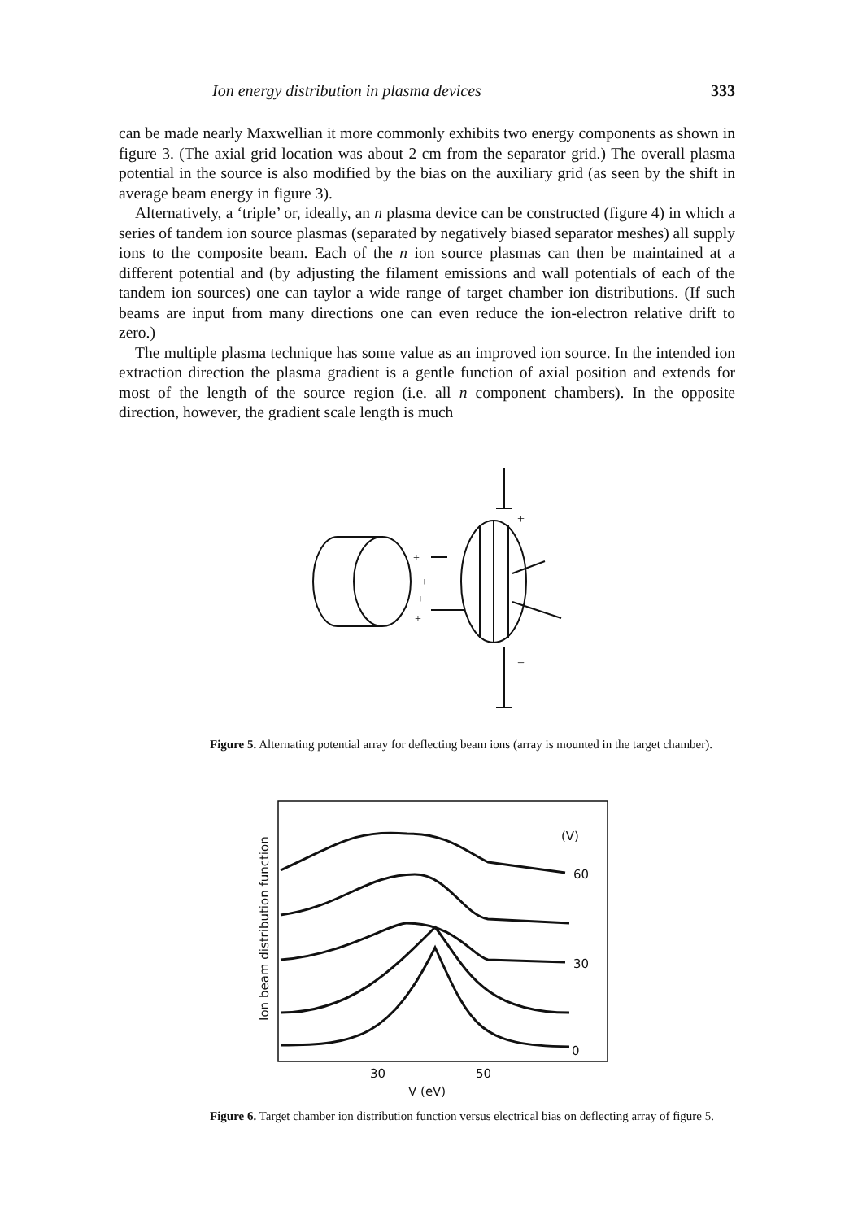Ion energy distribution in plasma devices 333
can be made nearly Maxwellian it more commonly exhibits two energy components as shown in figure 3. (The axial grid location was about 2 cm from the separator grid.) The overall plasma potential in the source is also modified by the bias on the auxiliary grid (as seen by the shift in average beam energy in figure 3).
Alternatively, a ‘triple’ or, ideally, an n plasma device can be constructed (figure 4) in which a series of tandem ion source plasmas (separated by negatively biased separator meshes) all supply ions to the composite beam. Each of the n ion source plasmas can then be maintained at a different potential and (by adjusting the filament emissions and wall potentials of each of the tandem ion sources) one can taylor a wide range of target chamber ion distributions. (If such beams are input from many directions one can even reduce the ion-electron relative drift to zero.)
The multiple plasma technique has some value as an improved ion source. In the intended ion extraction direction the plasma gradient is a gentle function of axial position and extends for most of the length of the source region (i.e. all n component chambers). In the opposite direction, however, the gradient scale length is much
+
−
+
+
+
+
Figure 5. Alternating potential array for deflecting beam ions (array is mounted in the target chamber).
(V)
60
30
0
30
50
V (eV)
Ion beam distribution function
Figure 6. Target chamber ion distribution function versus electrical bias on deflecting array of figure 5.